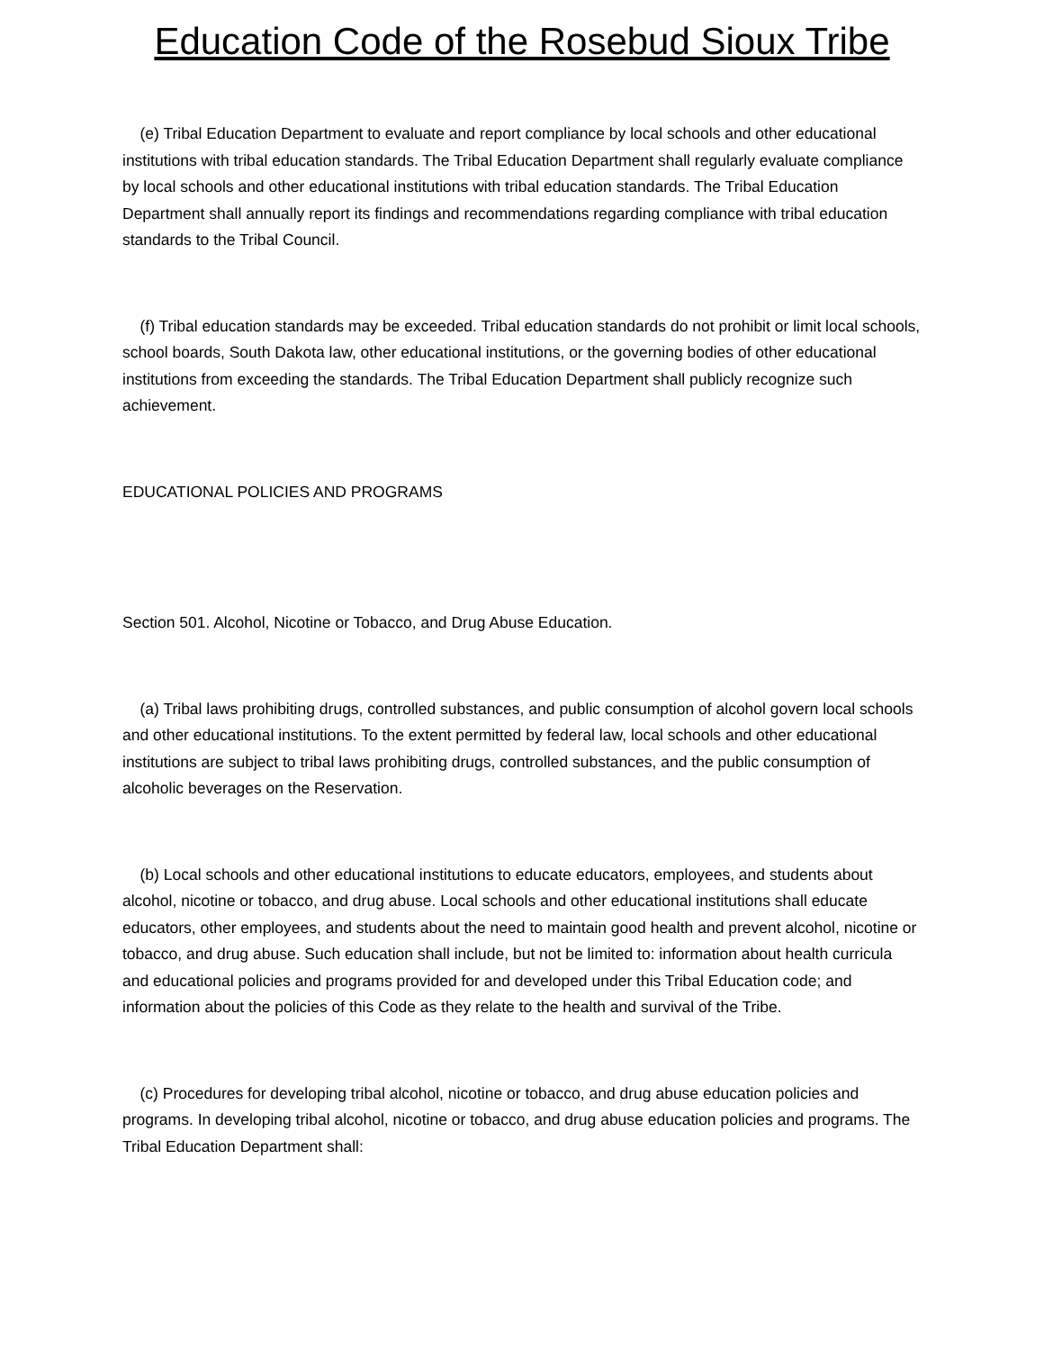Education Code of the Rosebud Sioux Tribe
(e) Tribal Education Department to evaluate and report compliance by local schools and other educational institutions with tribal education standards. The Tribal Education Department shall regularly evaluate compliance by local schools and other educational institutions with tribal education standards. The Tribal Education Department shall annually report its findings and recommendations regarding compliance with tribal education standards to the Tribal Council.
(f) Tribal education standards may be exceeded. Tribal education standards do not prohibit or limit local schools, school boards, South Dakota law, other educational institutions, or the governing bodies of other educational institutions from exceeding the standards. The Tribal Education Department shall publicly recognize such achievement.
EDUCATIONAL POLICIES AND PROGRAMS
Section 501. Alcohol, Nicotine or Tobacco, and Drug Abuse Education.
(a) Tribal laws prohibiting drugs, controlled substances, and public consumption of alcohol govern local schools and other educational institutions. To the extent permitted by federal law, local schools and other educational institutions are subject to tribal laws prohibiting drugs, controlled substances, and the public consumption of alcoholic beverages on the Reservation.
(b) Local schools and other educational institutions to educate educators, employees, and students about alcohol, nicotine or tobacco, and drug abuse. Local schools and other educational institutions shall educate educators, other employees, and students about the need to maintain good health and prevent alcohol, nicotine or tobacco, and drug abuse. Such education shall include, but not be limited to: information about health curricula and educational policies and programs provided for and developed under this Tribal Education code; and information about the policies of this Code as they relate to the health and survival of the Tribe.
(c) Procedures for developing tribal alcohol, nicotine or tobacco, and drug abuse education policies and programs. In developing tribal alcohol, nicotine or tobacco, and drug abuse education policies and programs. The Tribal Education Department shall: